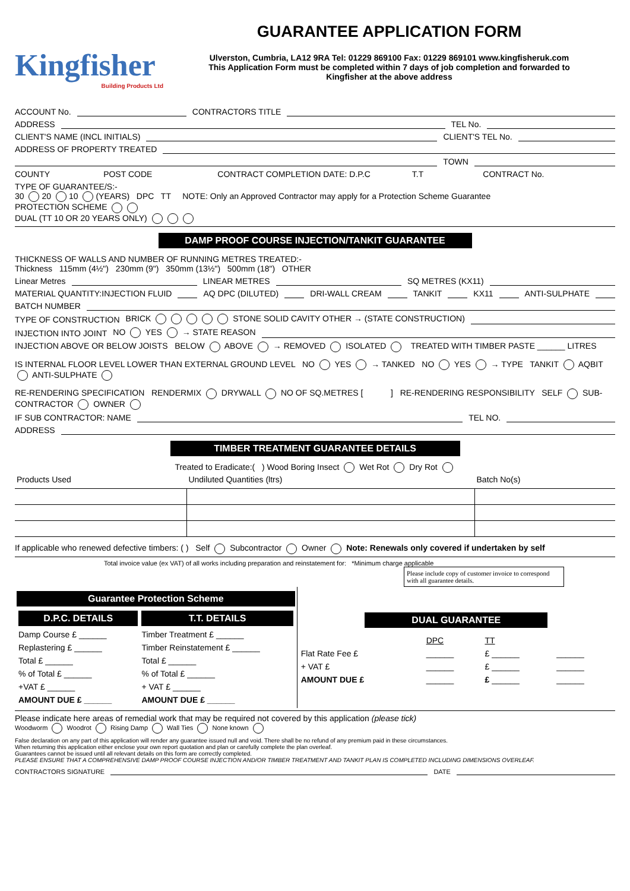Kingfisher
Building Products Ltd
GUARANTEE APPLICATION FORM
Ulverston, Cumbria, LA12 9RA Tel: 01229 869100 Fax: 01229 869101 www.kingfisheruk.com
This Application Form must be completed within 7 days of job completion and forwarded to
Kingfisher at the above address
ACCOUNT No. CONTRACTORS TITLE
ADDRESS TEL No.
CLIENT'S NAME (INCL INITIALS) CLIENT'S TEL No.
ADDRESS OF PROPERTY TREATED
TOWN
COUNTY POST CODE CONTRACT COMPLETION DATE: D.P.C T.T CONTRACT No.
TYPE OF GUARANTEE/S:-
30 20 10 (YEARS) DPC TT NOTE: Only an Approved Contractor may apply for a Protection Scheme Guarantee
PROTECTION SCHEME
DUAL (TT 10 OR 20 YEARS ONLY)
DAMP PROOF COURSE INJECTION/TANKIT GUARANTEE
THICKNESS OF WALLS AND NUMBER OF RUNNING METRES TREATED:-
Thickness 115mm (4½") 230mm (9") 350mm (13½") 500mm (18") OTHER
Linear Metres LINEAR METRES SQ METRES (KX11)
MATERIAL QUANTITY:INJECTION FLUID AQ DPC (DILUTED) DRI-WALL CREAM TANKIT KX11 ANTI-SULPHATE
BATCH NUMBER
TYPE OF CONSTRUCTION BRICK STONE SOLID CAVITY OTHER → (STATE CONSTRUCTION)
INJECTION INTO JOINT NO YES → STATE REASON
INJECTION ABOVE OR BELOW JOISTS BELOW ABOVE → REMOVED ISOLATED TREATED WITH TIMBER PASTE ______ LITRES
IS INTERNAL FLOOR LEVEL LOWER THAN EXTERNAL GROUND LEVEL NO YES → TANKED NO YES → TYPE TANKIT AQBIT ANTI-SULPHATE
RE-RENDERING SPECIFICATION RENDERMIX DRYWALL NO OF SQ.METRES [ ] RE-RENDERING RESPONSIBILITY SELF SUB-CONTRACTOR OWNER
IF SUB CONTRACTOR: NAME TEL NO.
ADDRESS
TIMBER TREATMENT GUARANTEE DETAILS
Treated to Eradicate:( ) Wood Boring Insect Wet Rot Dry Rot
| Products Used | Undiluted Quantities (ltrs) | Batch No(s) |
If applicable who renewed defective timbers: ( ) Self Subcontractor Owner Note: Renewals only covered if undertaken by self
Total invoice value (ex VAT) of all works including preparation and reinstatement for: *Minimum charge applicable
Please include copy of customer invoice to correspond with all guarantee details.
| Guarantee Protection Scheme / D.P.C. DETAILS / T.T. DETAILS / / Damp Course £ ______ / Timber Treatment £ ______ / / Replastering £ ______ / Timber Reinstatement £ ______ / / Total £ ______ / Total £ ______ / / % of Total £ ______ / % of Total £ ______ / / +VAT £ ______ / + VAT £ ______ / / AMOUNT DUE £ ______ / AMOUNT DUE £ ______ / | DUAL GUARANTEE / / DPC / TT / / / Flat Rate Fee £ / ______ / £ ______ / ______ / / + VAT £ / ______ / £ ______ / ______ / / AMOUNT DUE £ / ______ / £ ______ / ______ / |
Please indicate here areas of remedial work that may be required not covered by this application (please tick)
Woodworm Woodrot Rising Damp Wall Ties None known
False declaration on any part of this application will render any guarantee issued null and void. There shall be no refund of any premium paid in these circumstances.
When returning this application either enclose your own report quotation and plan or carefully complete the plan overleaf.
Guarantees cannot be issued until all relevant details on this form are correctly completed.
PLEASE ENSURE THAT A COMPREHENSIVE DAMP PROOF COURSE INJECTION AND/OR TIMBER TREATMENT AND TANKIT PLAN IS COMPLETED INCLUDING DIMENSIONS OVERLEAF.
CONTRACTORS SIGNATURE DATE